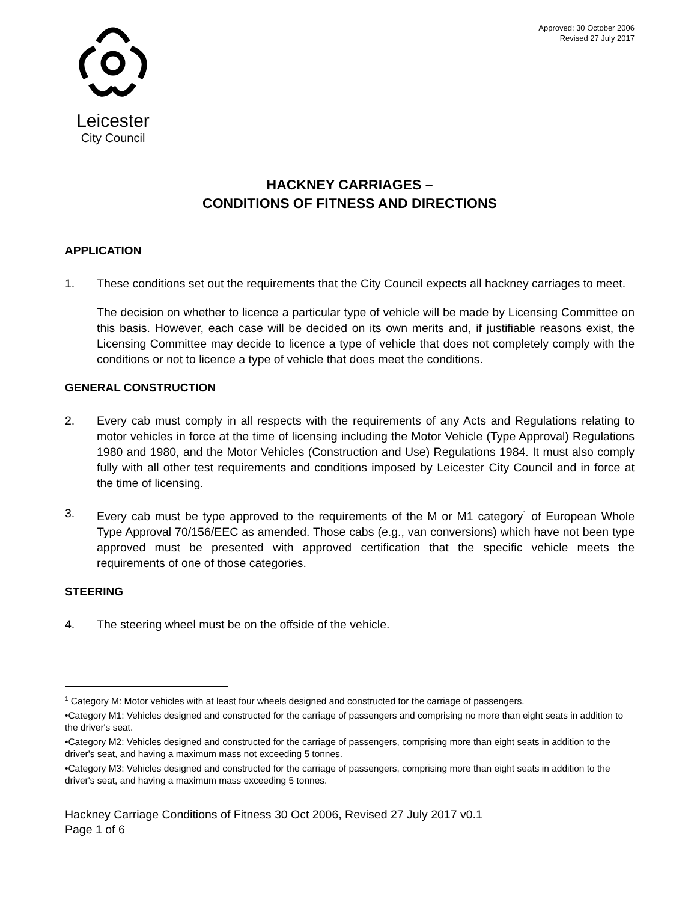Leicester
City Council
Approved: 30 October 2006
Revised 27 July 2017
HACKNEY CARRIAGES –
CONDITIONS OF FITNESS AND DIRECTIONS
APPLICATION
1. These conditions set out the requirements that the City Council expects all hackney carriages to meet.
The decision on whether to licence a particular type of vehicle will be made by Licensing Committee on this basis. However, each case will be decided on its own merits and, if justifiable reasons exist, the Licensing Committee may decide to licence a type of vehicle that does not completely comply with the conditions or not to licence a type of vehicle that does meet the conditions.
GENERAL CONSTRUCTION
2. Every cab must comply in all respects with the requirements of any Acts and Regulations relating to motor vehicles in force at the time of licensing including the Motor Vehicle (Type Approval) Regulations 1980 and 1980, and the Motor Vehicles (Construction and Use) Regulations 1984. It must also comply fully with all other test requirements and conditions imposed by Leicester City Council and in force at the time of licensing.
3. Every cab must be type approved to the requirements of the M or M1 category<sup>1</sup> of European Whole Type Approval 70/156/EEC as amended. Those cabs (e.g., van conversions) which have not been type approved must be presented with approved certification that the specific vehicle meets the requirements of one of those categories.
STEERING
4. The steering wheel must be on the offside of the vehicle.
<sup>1</sup> Category M: Motor vehicles with at least four wheels designed and constructed for the carriage of passengers.
•Category M1: Vehicles designed and constructed for the carriage of passengers and comprising no more than eight seats in addition to the driver's seat.
•Category M2: Vehicles designed and constructed for the carriage of passengers, comprising more than eight seats in addition to the driver's seat, and having a maximum mass not exceeding 5 tonnes.
•Category M3: Vehicles designed and constructed for the carriage of passengers, comprising more than eight seats in addition to the driver's seat, and having a maximum mass exceeding 5 tonnes.
Hackney Carriage Conditions of Fitness 30 Oct 2006, Revised 27 July 2017 v0.1
Page 1 of 6